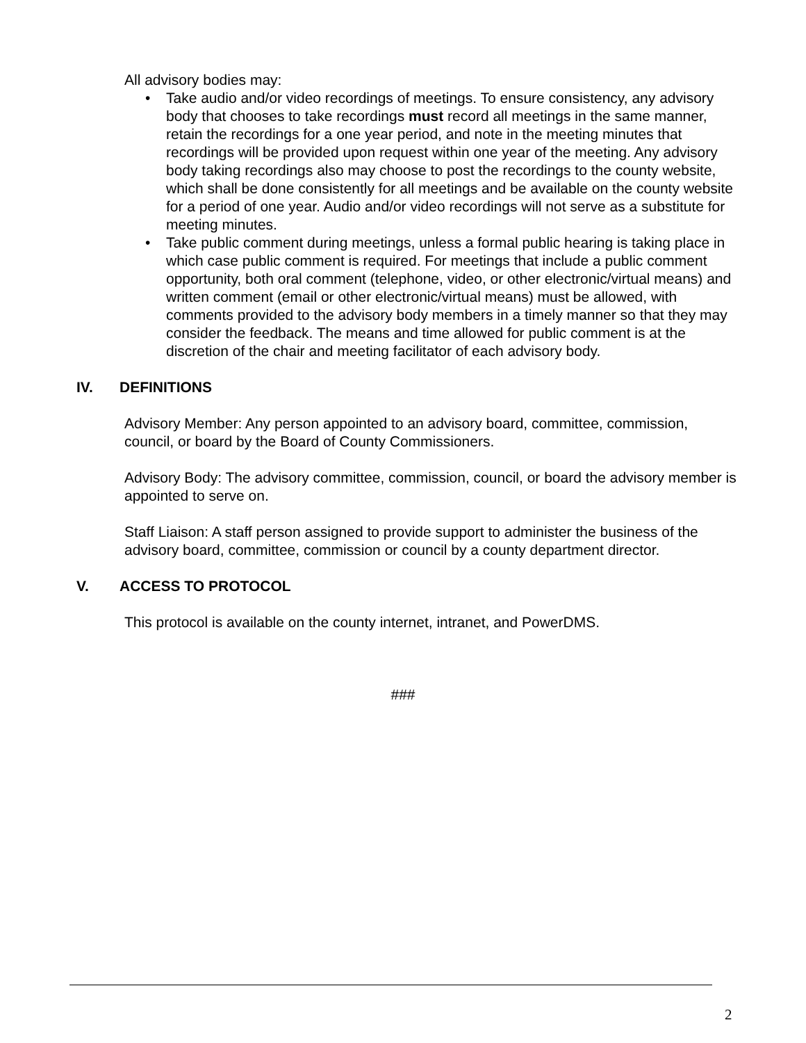All advisory bodies may:
• Take audio and/or video recordings of meetings. To ensure consistency, any advisory body that chooses to take recordings must record all meetings in the same manner, retain the recordings for a one year period, and note in the meeting minutes that recordings will be provided upon request within one year of the meeting. Any advisory body taking recordings also may choose to post the recordings to the county website, which shall be done consistently for all meetings and be available on the county website for a period of one year. Audio and/or video recordings will not serve as a substitute for meeting minutes.
• Take public comment during meetings, unless a formal public hearing is taking place in which case public comment is required. For meetings that include a public comment opportunity, both oral comment (telephone, video, or other electronic/virtual means) and written comment (email or other electronic/virtual means) must be allowed, with comments provided to the advisory body members in a timely manner so that they may consider the feedback. The means and time allowed for public comment is at the discretion of the chair and meeting facilitator of each advisory body.
IV. DEFINITIONS
Advisory Member: Any person appointed to an advisory board, committee, commission, council, or board by the Board of County Commissioners.
Advisory Body: The advisory committee, commission, council, or board the advisory member is appointed to serve on.
Staff Liaison: A staff person assigned to provide support to administer the business of the advisory board, committee, commission or council by a county department director.
V. ACCESS TO PROTOCOL
This protocol is available on the county internet, intranet, and PowerDMS.
###
2